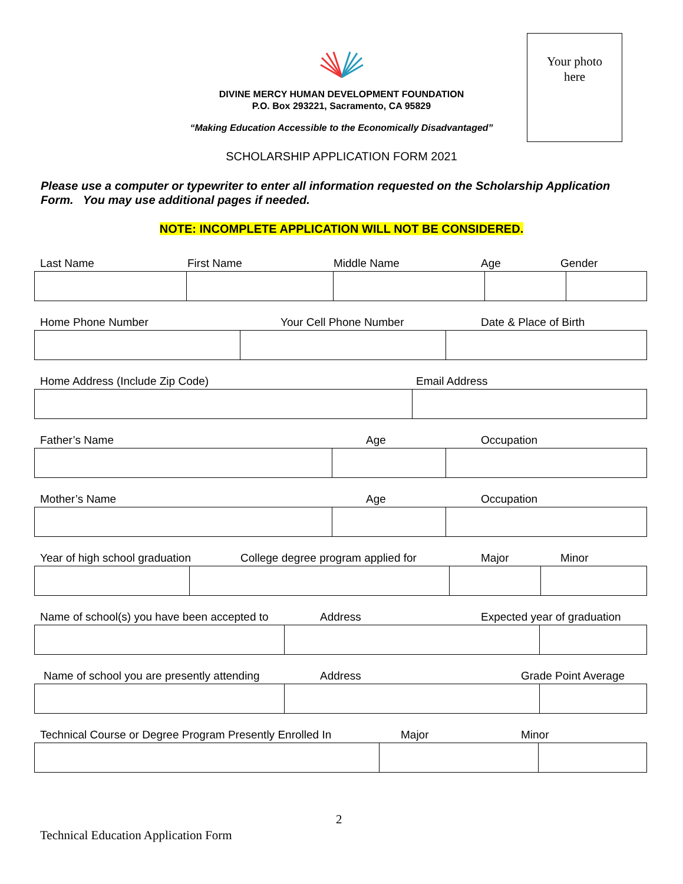Your photo
here
DIVINE MERCY HUMAN DEVELOPMENT FOUNDATION
P.O. Box 293221, Sacramento, CA 95829
“Making Education Accessible to the Economically Disadvantaged”
SCHOLARSHIP APPLICATION FORM 2021
Please use a computer or typewriter to enter all information requested on the Scholarship Application Form. You may use additional pages if needed.
NOTE: INCOMPLETE APPLICATION WILL NOT BE CONSIDERED.
Last Name First Name Middle Name Age Gender
Home Phone Number Your Cell Phone Number Date & Place of Birth
Home Address (Include Zip Code) Email Address
Father’s Name Age Occupation
Mother’s Name Age Occupation
Year of high school graduation College degree program applied for Major Minor
Name of school(s) you have been accepted to Address Expected year of graduation
Name of school you are presently attending Address Grade Point Average
Technical Course or Degree Program Presently Enrolled In Major Minor
2
Technical Education Application Form